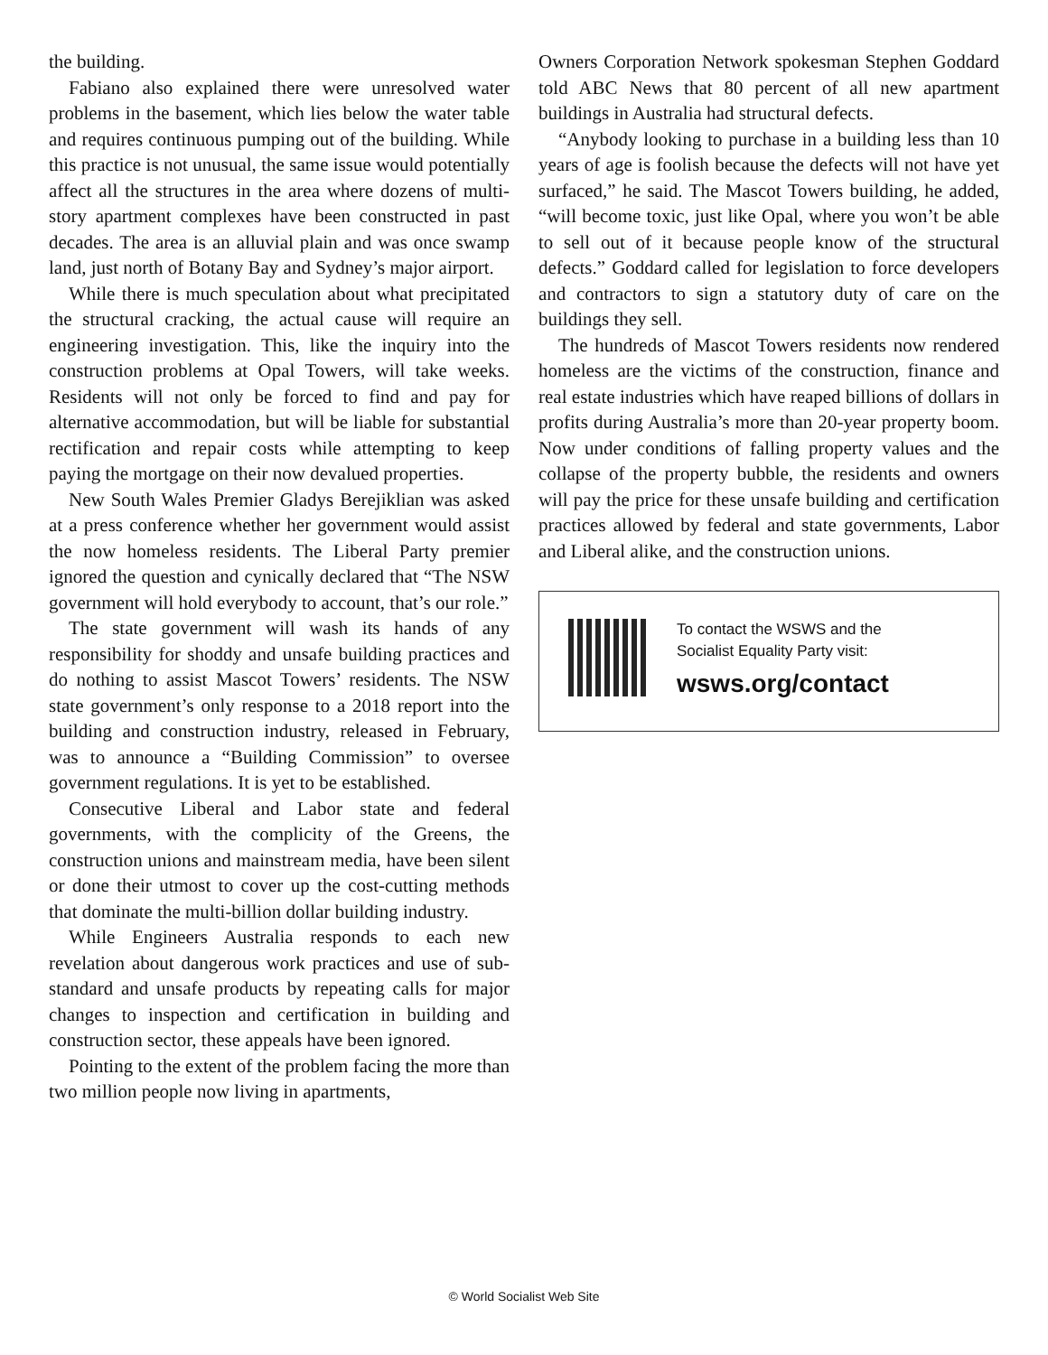the building.
Fabiano also explained there were unresolved water problems in the basement, which lies below the water table and requires continuous pumping out of the building. While this practice is not unusual, the same issue would potentially affect all the structures in the area where dozens of multi-story apartment complexes have been constructed in past decades. The area is an alluvial plain and was once swamp land, just north of Botany Bay and Sydney’s major airport.
While there is much speculation about what precipitated the structural cracking, the actual cause will require an engineering investigation. This, like the inquiry into the construction problems at Opal Towers, will take weeks. Residents will not only be forced to find and pay for alternative accommodation, but will be liable for substantial rectification and repair costs while attempting to keep paying the mortgage on their now devalued properties.
New South Wales Premier Gladys Berejiklian was asked at a press conference whether her government would assist the now homeless residents. The Liberal Party premier ignored the question and cynically declared that “The NSW government will hold everybody to account, that’s our role.”
The state government will wash its hands of any responsibility for shoddy and unsafe building practices and do nothing to assist Mascot Towers’ residents. The NSW state government’s only response to a 2018 report into the building and construction industry, released in February, was to announce a “Building Commission” to oversee government regulations. It is yet to be established.
Consecutive Liberal and Labor state and federal governments, with the complicity of the Greens, the construction unions and mainstream media, have been silent or done their utmost to cover up the cost-cutting methods that dominate the multi-billion dollar building industry.
While Engineers Australia responds to each new revelation about dangerous work practices and use of sub-standard and unsafe products by repeating calls for major changes to inspection and certification in building and construction sector, these appeals have been ignored.
Pointing to the extent of the problem facing the more than two million people now living in apartments,
Owners Corporation Network spokesman Stephen Goddard told ABC News that 80 percent of all new apartment buildings in Australia had structural defects.
“Anybody looking to purchase in a building less than 10 years of age is foolish because the defects will not have yet surfaced,” he said. The Mascot Towers building, he added, “will become toxic, just like Opal, where you won’t be able to sell out of it because people know of the structural defects.” Goddard called for legislation to force developers and contractors to sign a statutory duty of care on the buildings they sell.
The hundreds of Mascot Towers residents now rendered homeless are the victims of the construction, finance and real estate industries which have reaped billions of dollars in profits during Australia’s more than 20-year property boom. Now under conditions of falling property values and the collapse of the property bubble, the residents and owners will pay the price for these unsafe building and certification practices allowed by federal and state governments, Labor and Liberal alike, and the construction unions.
To contact the WSWS and the
Socialist Equality Party visit:
wsws.org/contact
© World Socialist Web Site